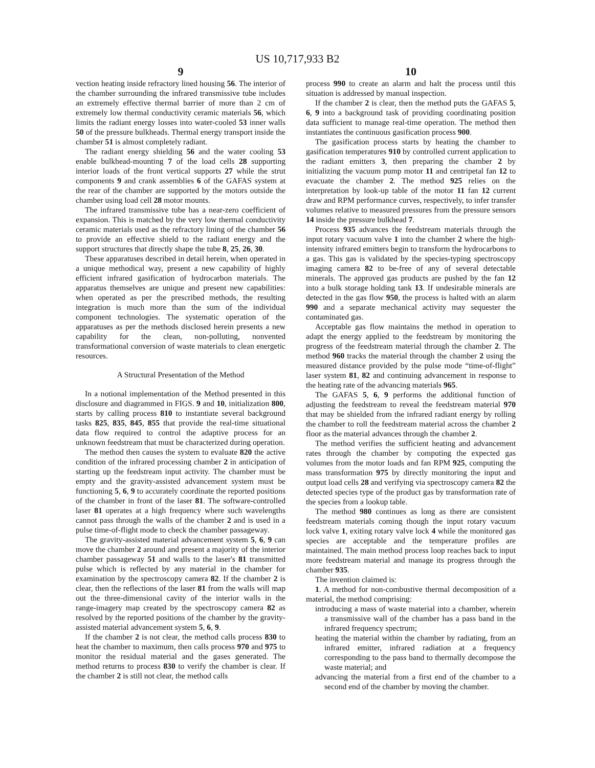US 10,717,933 B2
9
vection heating inside refractory lined housing 56. The interior of the chamber surrounding the infrared transmissive tube includes an extremely effective thermal barrier of more than 2 cm of extremely low thermal conductivity ceramic materials 56, which limits the radiant energy losses into water-cooled 53 inner walls 50 of the pressure bulkheads. Thermal energy transport inside the chamber 51 is almost completely radiant.
The radiant energy shielding 56 and the water cooling 53 enable bulkhead-mounting 7 of the load cells 28 supporting interior loads of the front vertical supports 27 while the strut components 9 and crank assemblies 6 of the GAFAS system at the rear of the chamber are supported by the motors outside the chamber using load cell 28 motor mounts.
The infrared transmissive tube has a near-zero coefficient of expansion. This is matched by the very low thermal conductivity ceramic materials used as the refractory lining of the chamber 56 to provide an effective shield to the radiant energy and the support structures that directly shape the tube 8, 25, 26, 30.
These apparatuses described in detail herein, when operated in a unique methodical way, present a new capability of highly efficient infrared gasification of hydrocarbon materials. The apparatus themselves are unique and present new capabilities: when operated as per the prescribed methods, the resulting integration is much more than the sum of the individual component technologies. The systematic operation of the apparatuses as per the methods disclosed herein presents a new capability for the clean, non-polluting, nonvented transformational conversion of waste materials to clean energetic resources.
A Structural Presentation of the Method
In a notional implementation of the Method presented in this disclosure and diagrammed in FIGS. 9 and 10, initialization 800, starts by calling process 810 to instantiate several background tasks 825, 835, 845, 855 that provide the real-time situational data flow required to control the adaptive process for an unknown feedstream that must be characterized during operation.
The method then causes the system to evaluate 820 the active condition of the infrared processing chamber 2 in anticipation of starting up the feedstream input activity. The chamber must be empty and the gravity-assisted advancement system must be functioning 5, 6, 9 to accurately coordinate the reported positions of the chamber in front of the laser 81. The software-controlled laser 81 operates at a high frequency where such wavelengths cannot pass through the walls of the chamber 2 and is used in a pulse time-of-flight mode to check the chamber passageway.
The gravity-assisted material advancement system 5, 6, 9 can move the chamber 2 around and present a majority of the interior chamber passageway 51 and walls to the laser's 81 transmitted pulse which is reflected by any material in the chamber for examination by the spectroscopy camera 82. If the chamber 2 is clear, then the reflections of the laser 81 from the walls will map out the three-dimensional cavity of the interior walls in the range-imagery map created by the spectroscopy camera 82 as resolved by the reported positions of the chamber by the gravity-assisted material advancement system 5, 6, 9.
If the chamber 2 is not clear, the method calls process 830 to heat the chamber to maximum, then calls process 970 and 975 to monitor the residual material and the gases generated. The method returns to process 830 to verify the chamber is clear. If the chamber 2 is still not clear, the method calls
10
process 990 to create an alarm and halt the process until this situation is addressed by manual inspection.
If the chamber 2 is clear, then the method puts the GAFAS 5, 6, 9 into a background task of providing coordinating position data sufficient to manage real-time operation. The method then instantiates the continuous gasification process 900.
The gasification process starts by heating the chamber to gasification temperatures 910 by controlled current application to the radiant emitters 3, then preparing the chamber 2 by initializing the vacuum pump motor 11 and centripetal fan 12 to evacuate the chamber 2. The method 925 relies on the interpretation by look-up table of the motor 11 fan 12 current draw and RPM performance curves, respectively, to infer transfer volumes relative to measured pressures from the pressure sensors 14 inside the pressure bulkhead 7.
Process 935 advances the feedstream materials through the input rotary vacuum valve 1 into the chamber 2 where the high-intensity infrared emitters begin to transform the hydrocarbons to a gas. This gas is validated by the species-typing spectroscopy imaging camera 82 to be-free of any of several detectable minerals. The approved gas products are pushed by the fan 12 into a bulk storage holding tank 13. If undesirable minerals are detected in the gas flow 950, the process is halted with an alarm 990 and a separate mechanical activity may sequester the contaminated gas.
Acceptable gas flow maintains the method in operation to adapt the energy applied to the feedstream by monitoring the progress of the feedstream material through the chamber 2. The method 960 tracks the material through the chamber 2 using the measured distance provided by the pulse mode “time-of-flight” laser system 81, 82 and continuing advancement in response to the heating rate of the advancing materials 965.
The GAFAS 5, 6, 9 performs the additional function of adjusting the feedstream to reveal the feedstream material 970 that may be shielded from the infrared radiant energy by rolling the chamber to roll the feedstream material across the chamber 2 floor as the material advances through the chamber 2.
The method verifies the sufficient heating and advancement rates through the chamber by computing the expected gas volumes from the motor loads and fan RPM 925, computing the mass transformation 975 by directly monitoring the input and output load cells 28 and verifying via spectroscopy camera 82 the detected species type of the product gas by transformation rate of the species from a lookup table.
The method 980 continues as long as there are consistent feedstream materials coming though the input rotary vacuum lock valve 1, exiting rotary valve lock 4 while the monitored gas species are acceptable and the temperature profiles are maintained. The main method process loop reaches back to input more feedstream material and manage its progress through the chamber 935.
The invention claimed is:
1. A method for non-combustive thermal decomposition of a material, the method comprising:
introducing a mass of waste material into a chamber, wherein a transmissive wall of the chamber has a pass band in the infrared frequency spectrum;
heating the material within the chamber by radiating, from an infrared emitter, infrared radiation at a frequency corresponding to the pass band to thermally decompose the waste material; and
advancing the material from a first end of the chamber to a second end of the chamber by moving the chamber.